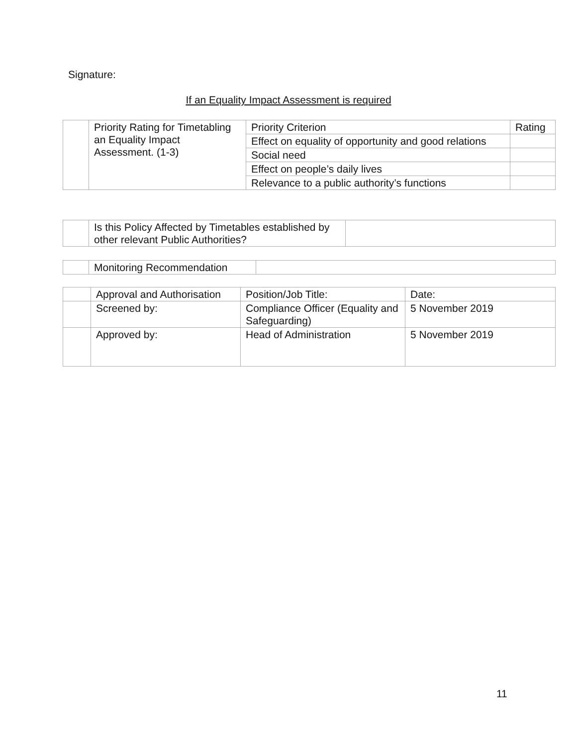Signature:
If an Equality Impact Assessment is required
| | Priority Rating for Timetabling an Equality Impact Assessment. (1-3) | Priority Criterion | Rating |
| | | Effect on equality of opportunity and good relations | |
| | | Social need | |
| | | Effect on people’s daily lives | |
| | | Relevance to a public authority’s functions | |
| | Is this Policy Affected by Timetables established by other relevant Public Authorities? | |
| | Monitoring Recommendation | |
| | Approval and Authorisation | Position/Job Title: | Date: |
| | Screened by: | Compliance Officer (Equality and Safeguarding) | 5 November 2019 |
| | Approved by: | Head of Administration | 5 November 2019 |
11